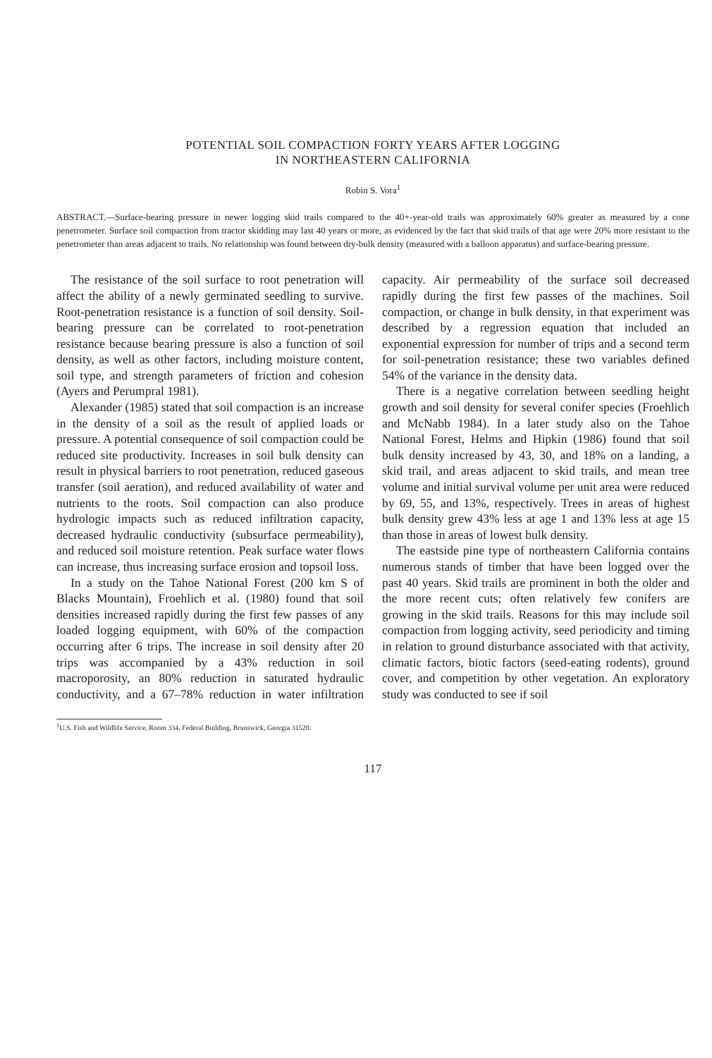POTENTIAL SOIL COMPACTION FORTY YEARS AFTER LOGGING
IN NORTHEASTERN CALIFORNIA
Robin S. Vora<sup>1</sup>
ABSTRACT.—Surface-bearing pressure in newer logging skid trails compared to the 40+-year-old trails was approximately 60% greater as measured by a cone penetrometer. Surface soil compaction from tractor skidding may last 40 years or more, as evidenced by the fact that skid trails of that age were 20% more resistant to the penetrometer than areas adjacent to trails. No relationship was found between dry-bulk density (measured with a balloon apparatus) and surface-bearing pressure.
The resistance of the soil surface to root penetration will affect the ability of a newly germinated seedling to survive. Root-penetration resistance is a function of soil density. Soil-bearing pressure can be correlated to root-penetration resistance because bearing pressure is also a function of soil density, as well as other factors, including moisture content, soil type, and strength parameters of friction and cohesion (Ayers and Perumpral 1981).
Alexander (1985) stated that soil compaction is an increase in the density of a soil as the result of applied loads or pressure. A potential consequence of soil compaction could be reduced site productivity. Increases in soil bulk density can result in physical barriers to root penetration, reduced gaseous transfer (soil aeration), and reduced availability of water and nutrients to the roots. Soil compaction can also produce hydrologic impacts such as reduced infiltration capacity, decreased hydraulic conductivity (subsurface permeability), and reduced soil moisture retention. Peak surface water flows can increase, thus increasing surface erosion and topsoil loss.
In a study on the Tahoe National Forest (200 km S of Blacks Mountain), Froehlich et al. (1980) found that soil densities increased rapidly during the first few passes of any loaded logging equipment, with 60% of the compaction occurring after 6 trips. The increase in soil density after 20 trips was accompanied by a 43% reduction in soil macroporosity, an 80% reduction in saturated hydraulic conductivity, and a 67–78% reduction in water infiltration capacity. Air permeability of the surface soil decreased rapidly during the first few passes of the machines. Soil compaction, or change in bulk density, in that experiment was described by a regression equation that included an exponential expression for number of trips and a second term for soil-penetration resistance; these two variables defined 54% of the variance in the density data.
There is a negative correlation between seedling height growth and soil density for several conifer species (Froehlich and McNabb 1984). In a later study also on the Tahoe National Forest, Helms and Hipkin (1986) found that soil bulk density increased by 43, 30, and 18% on a landing, a skid trail, and areas adjacent to skid trails, and mean tree volume and initial survival volume per unit area were reduced by 69, 55, and 13%, respectively. Trees in areas of highest bulk density grew 43% less at age 1 and 13% less at age 15 than those in areas of lowest bulk density.
The eastside pine type of northeastern California contains numerous stands of timber that have been logged over the past 40 years. Skid trails are prominent in both the older and the more recent cuts; often relatively few conifers are growing in the skid trails. Reasons for this may include soil compaction from logging activity, seed periodicity and timing in relation to ground disturbance associated with that activity, climatic factors, biotic factors (seed-eating rodents), ground cover, and competition by other vegetation. An exploratory study was conducted to see if soil
<sup>1</sup> U.S. Fish and Wildlife Service, Room 334, Federal Building, Brunswick, Georgia 31520.
117